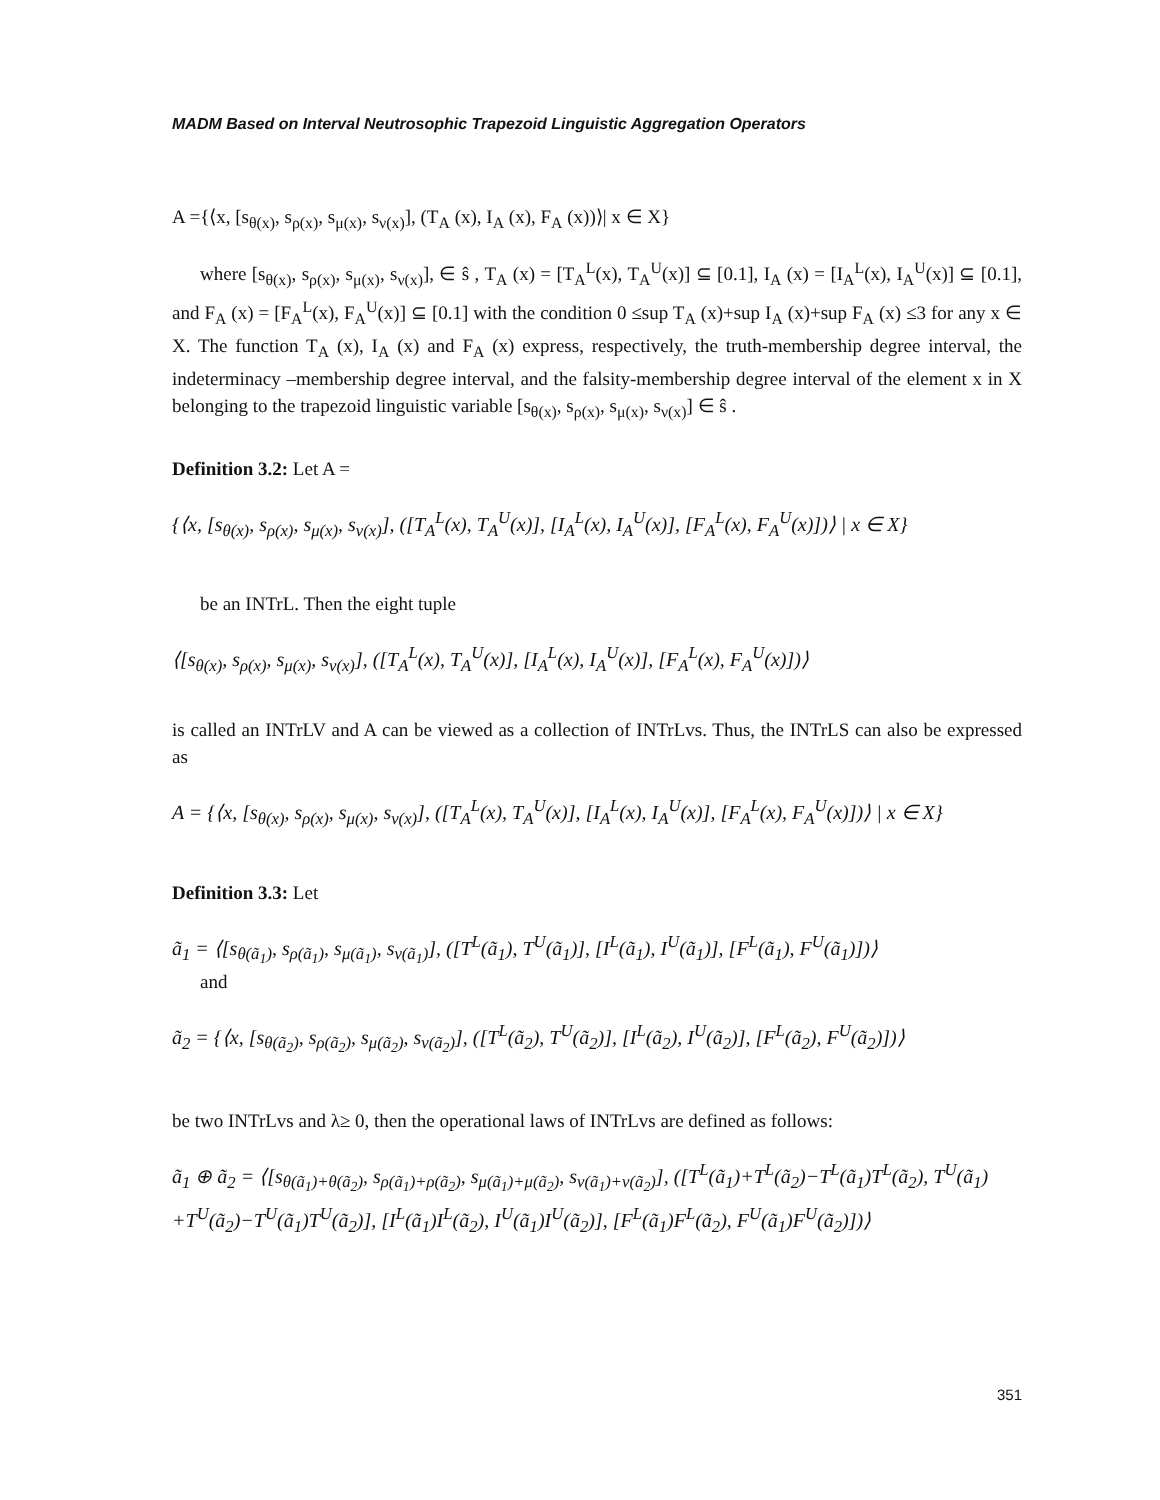MADM Based on Interval Neutrosophic Trapezoid Linguistic Aggregation Operators
A ={⟨x, [s<sub>θ(x)</sub>, s<sub>ρ(x)</sub>, s<sub>μ(x)</sub>, s<sub>ν(x)</sub>], (T<sub>A</sub> (x), I<sub>A</sub> (x), F<sub>A</sub> (x))⟩| x ∈ X}
where [s<sub>θ(x)</sub>, s<sub>ρ(x)</sub>, s<sub>μ(x)</sub>, s<sub>ν(x)</sub>], ∈ ŝ , T<sub>A</sub> (x) = [T<sub>A</sub><sup>L</sup>(x), T<sub>A</sub><sup>U</sup>(x)] ⊆ [0.1], I<sub>A</sub> (x) = [I<sub>A</sub><sup>L</sup>(x), I<sub>A</sub><sup>U</sup>(x)] ⊆ [0.1], and F<sub>A</sub> (x) = [F<sub>A</sub><sup>L</sup>(x), F<sub>A</sub><sup>U</sup>(x)] ⊆ [0.1] with the condition 0 ≤sup T<sub>A</sub> (x)+sup I<sub>A</sub> (x)+sup F<sub>A</sub> (x) ≤3 for any x ∈ X. The function T<sub>A</sub> (x), I<sub>A</sub> (x) and F<sub>A</sub> (x) express, respectively, the truth-membership degree interval, the indeterminacy –membership degree interval, and the falsity-membership degree interval of the element x in X belonging to the trapezoid linguistic variable [s<sub>θ(x)</sub>, s<sub>ρ(x)</sub>, s<sub>μ(x)</sub>, s<sub>ν(x)</sub>] ∈ ŝ .
Definition 3.2: Let A =
{⟨x, [s<sub>θ(x)</sub>, s<sub>ρ(x)</sub>, s<sub>μ(x)</sub>, s<sub>ν(x)</sub>], ([T<sub>A</sub><sup>L</sup>(x), T<sub>A</sub><sup>U</sup>(x)], [I<sub>A</sub><sup>L</sup>(x), I<sub>A</sub><sup>U</sup>(x)], [F<sub>A</sub><sup>L</sup>(x), F<sub>A</sub><sup>U</sup>(x)])⟩ | x ∈ X}
be an INTrL. Then the eight tuple
⟨[s<sub>θ(x)</sub>, s<sub>ρ(x)</sub>, s<sub>μ(x)</sub>, s<sub>ν(x)</sub>], ([T<sub>A</sub><sup>L</sup>(x), T<sub>A</sub><sup>U</sup>(x)], [I<sub>A</sub><sup>L</sup>(x), I<sub>A</sub><sup>U</sup>(x)], [F<sub>A</sub><sup>L</sup>(x), F<sub>A</sub><sup>U</sup>(x)])⟩
is called an INTrLV and A can be viewed as a collection of INTrLvs. Thus, the INTrLS can also be expressed as
A = {⟨x, [s<sub>θ(x)</sub>, s<sub>ρ(x)</sub>, s<sub>μ(x)</sub>, s<sub>ν(x)</sub>], ([T<sub>A</sub><sup>L</sup>(x), T<sub>A</sub><sup>U</sup>(x)], [I<sub>A</sub><sup>L</sup>(x), I<sub>A</sub><sup>U</sup>(x)], [F<sub>A</sub><sup>L</sup>(x), F<sub>A</sub><sup>U</sup>(x)])⟩ | x ∈ X}
Definition 3.3: Let
ã<sub>1</sub> = ⟨[s<sub>θ(ã<sub>1</sub>)</sub>, s<sub>ρ(ã<sub>1</sub>)</sub>, s<sub>μ(ã<sub>1</sub>)</sub>, s<sub>ν(ã<sub>1</sub>)</sub>], ([T<sup>L</sup>(ã<sub>1</sub>), T<sup>U</sup>(ã<sub>1</sub>)], [I<sup>L</sup>(ã<sub>1</sub>), I<sup>U</sup>(ã<sub>1</sub>)], [F<sup>L</sup>(ã<sub>1</sub>), F<sup>U</sup>(ã<sub>1</sub>)])⟩
and
ã<sub>2</sub> = {⟨x, [s<sub>θ(ã<sub>2</sub>)</sub>, s<sub>ρ(ã<sub>2</sub>)</sub>, s<sub>μ(ã<sub>2</sub>)</sub>, s<sub>ν(ã<sub>2</sub>)</sub>], ([T<sup>L</sup>(ã<sub>2</sub>), T<sup>U</sup>(ã<sub>2</sub>)], [I<sup>L</sup>(ã<sub>2</sub>), I<sup>U</sup>(ã<sub>2</sub>)], [F<sup>L</sup>(ã<sub>2</sub>), F<sup>U</sup>(ã<sub>2</sub>)])⟩
be two INTrLvs and λ≥ 0, then the operational laws of INTrLvs are defined as follows:
ã<sub>1</sub> ⊕ ã<sub>2</sub> = ⟨[s<sub>θ(ã<sub>1</sub>)+θ(ã<sub>2</sub>)</sub>, s<sub>ρ(ã<sub>1</sub>)+ρ(ã<sub>2</sub>)</sub>, s<sub>μ(ã<sub>1</sub>)+μ(ã<sub>2</sub>)</sub>, s<sub>ν(ã<sub>1</sub>)+ν(ã<sub>2</sub>)</sub>], ([T<sup>L</sup>(ã<sub>1</sub>)+T<sup>L</sup>(ã<sub>2</sub>)−T<sup>L</sup>(ã<sub>1</sub>)T<sup>L</sup>(ã<sub>2</sub>), T<sup>U</sup>(ã<sub>1</sub>)
+T<sup>U</sup>(ã<sub>2</sub>)−T<sup>U</sup>(ã<sub>1</sub>)T<sup>U</sup>(ã<sub>2</sub>)], [I<sup>L</sup>(ã<sub>1</sub>)I<sup>L</sup>(ã<sub>2</sub>), I<sup>U</sup>(ã<sub>1</sub>)I<sup>U</sup>(ã<sub>2</sub>)], [F<sup>L</sup>(ã<sub>1</sub>)F<sup>L</sup>(ã<sub>2</sub>), F<sup>U</sup>(ã<sub>1</sub>)F<sup>U</sup>(ã<sub>2</sub>)])⟩
351